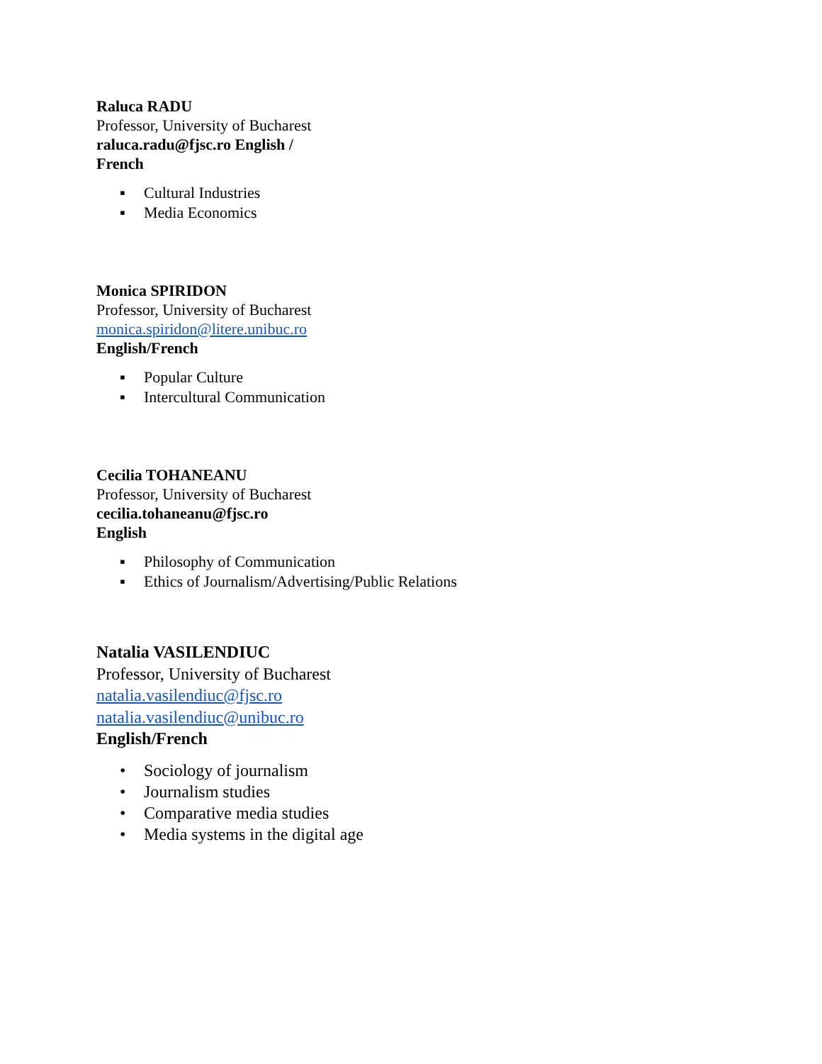Raluca RADU
Professor, University of Bucharest
raluca.radu@fjsc.ro English /
French
▪ Cultural Industries
▪ Media Economics
Monica SPIRIDON
Professor, University of Bucharest
monica.spiridon@litere.unibuc.ro
English/French
▪ Popular Culture
▪ Intercultural Communication
Cecilia TOHANEANU
Professor, University of Bucharest
cecilia.tohaneanu@fjsc.ro
English
▪ Philosophy of Communication
▪ Ethics of Journalism/Advertising/Public Relations
Natalia VASILENDIUC
Professor, University of Bucharest
natalia.vasilendiuc@fjsc.ro
natalia.vasilendiuc@unibuc.ro
English/French
• Sociology of journalism
• Journalism studies
• Comparative media studies
• Media systems in the digital age